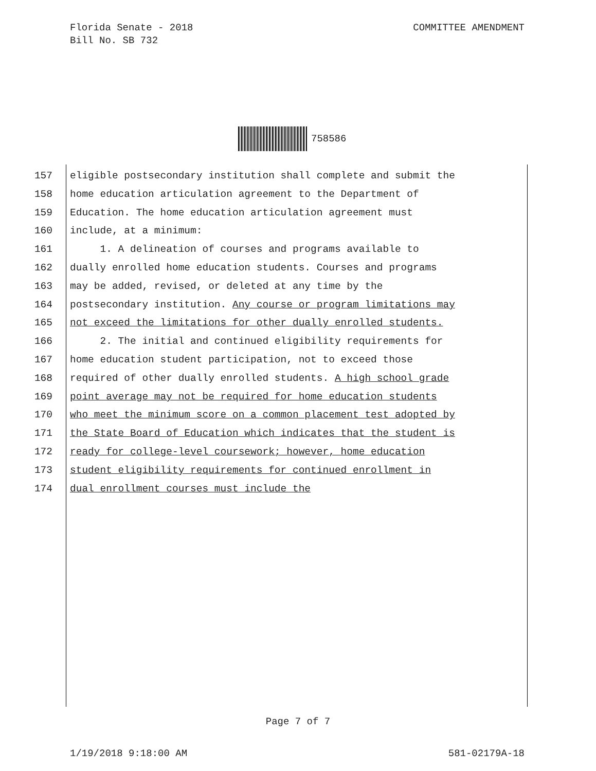Florida Senate - 2018
Bill No. SB 732
COMMITTEE AMENDMENT
758586
157 eligible postsecondary institution shall complete and submit the
158 home education articulation agreement to the Department of
159 Education. The home education articulation agreement must
160 include, at a minimum:
161 1. A delineation of courses and programs available to
162 dually enrolled home education students. Courses and programs
163 may be added, revised, or deleted at any time by the
164 postsecondary institution. Any course or program limitations may
165 not exceed the limitations for other dually enrolled students.
166 2. The initial and continued eligibility requirements for
167 home education student participation, not to exceed those
168 required of other dually enrolled students. A high school grade
169 point average may not be required for home education students
170 who meet the minimum score on a common placement test adopted by
171 the State Board of Education which indicates that the student is
172 ready for college-level coursework; however, home education
173 student eligibility requirements for continued enrollment in
174 dual enrollment courses must include the
Page 7 of 7
1/19/2018 9:18:00 AM 581-02179A-18